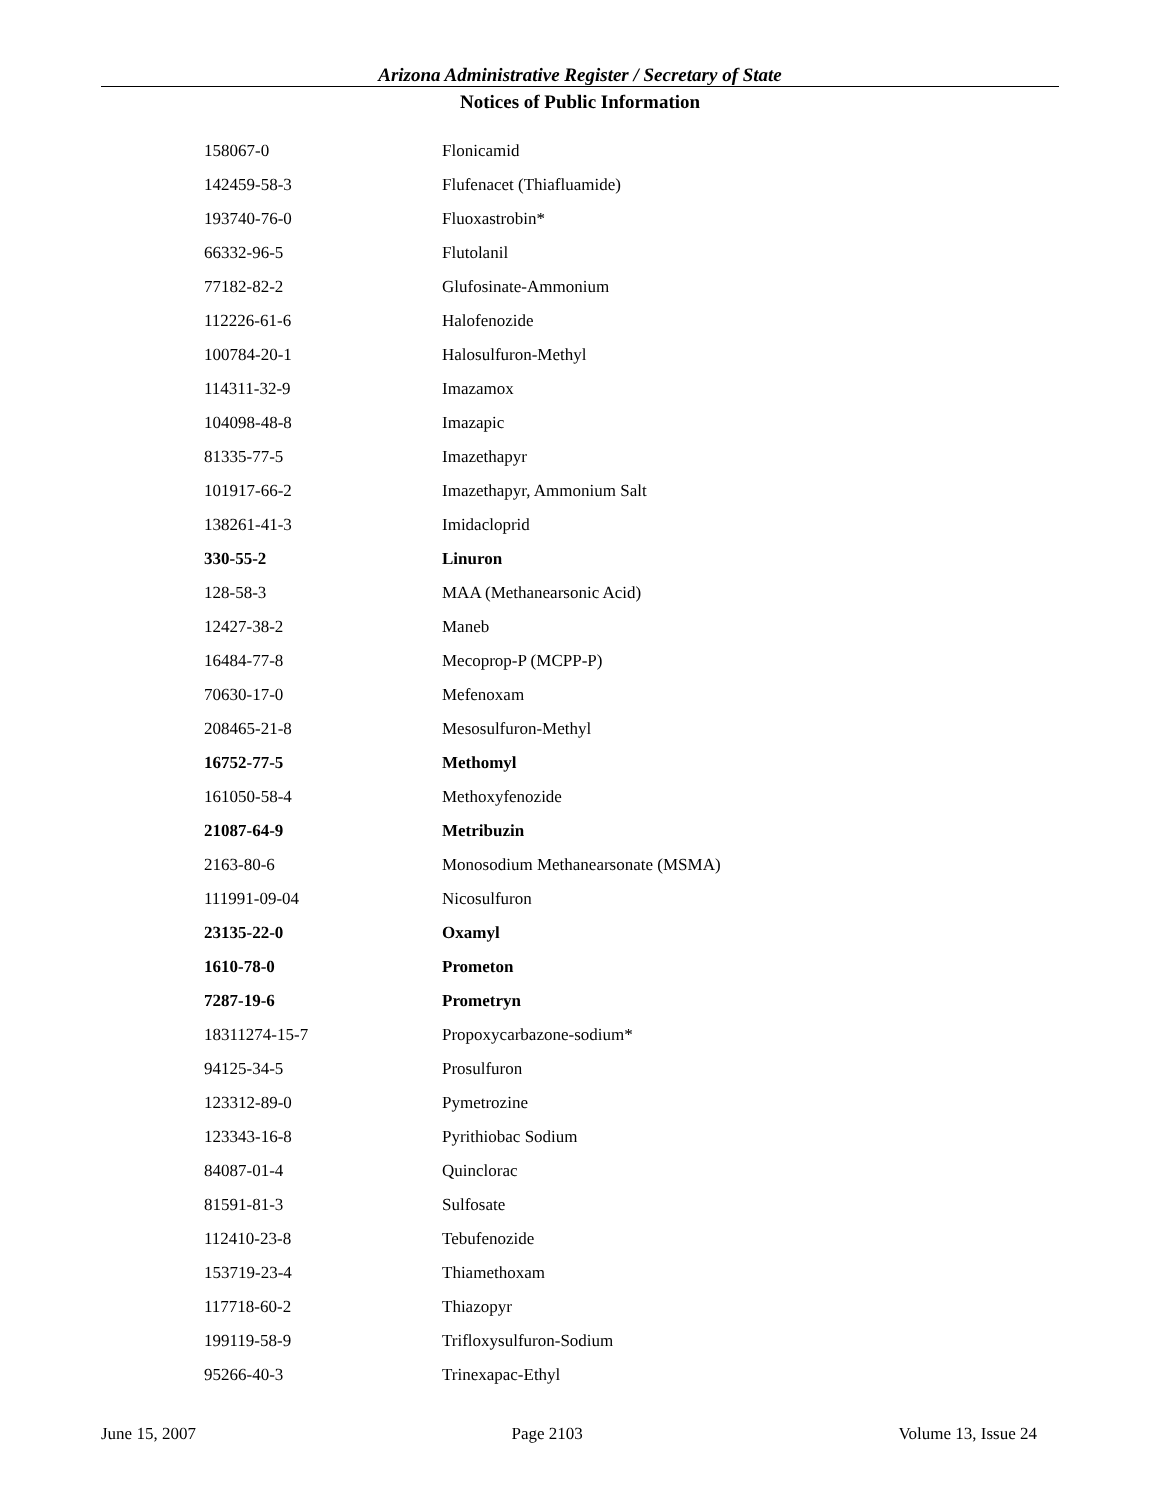Arizona Administrative Register / Secretary of State
Notices of Public Information
| 158067-0 | Flonicamid |
| 142459-58-3 | Flufenacet (Thiafluamide) |
| 193740-76-0 | Fluoxastrobin* |
| 66332-96-5 | Flutolanil |
| 77182-82-2 | Glufosinate-Ammonium |
| 112226-61-6 | Halofenozide |
| 100784-20-1 | Halosulfuron-Methyl |
| 114311-32-9 | Imazamox |
| 104098-48-8 | Imazapic |
| 81335-77-5 | Imazethapyr |
| 101917-66-2 | Imazethapyr, Ammonium Salt |
| 138261-41-3 | Imidacloprid |
| 330-55-2 | Linuron |
| 128-58-3 | MAA (Methanearsonic Acid) |
| 12427-38-2 | Maneb |
| 16484-77-8 | Mecoprop-P (MCPP-P) |
| 70630-17-0 | Mefenoxam |
| 208465-21-8 | Mesosulfuron-Methyl |
| 16752-77-5 | Methomyl |
| 161050-58-4 | Methoxyfenozide |
| 21087-64-9 | Metribuzin |
| 2163-80-6 | Monosodium Methanearsonate (MSMA) |
| 111991-09-04 | Nicosulfuron |
| 23135-22-0 | Oxamyl |
| 1610-78-0 | Prometon |
| 7287-19-6 | Prometryn |
| 18311274-15-7 | Propoxycarbazone-sodium* |
| 94125-34-5 | Prosulfuron |
| 123312-89-0 | Pymetrozine |
| 123343-16-8 | Pyrithiobac Sodium |
| 84087-01-4 | Quinclorac |
| 81591-81-3 | Sulfosate |
| 112410-23-8 | Tebufenozide |
| 153719-23-4 | Thiamethoxam |
| 117718-60-2 | Thiazopyr |
| 199119-58-9 | Trifloxysulfuron-Sodium |
| 95266-40-3 | Trinexapac-Ethyl |
June 15, 2007 Page 2103 Volume 13, Issue 24